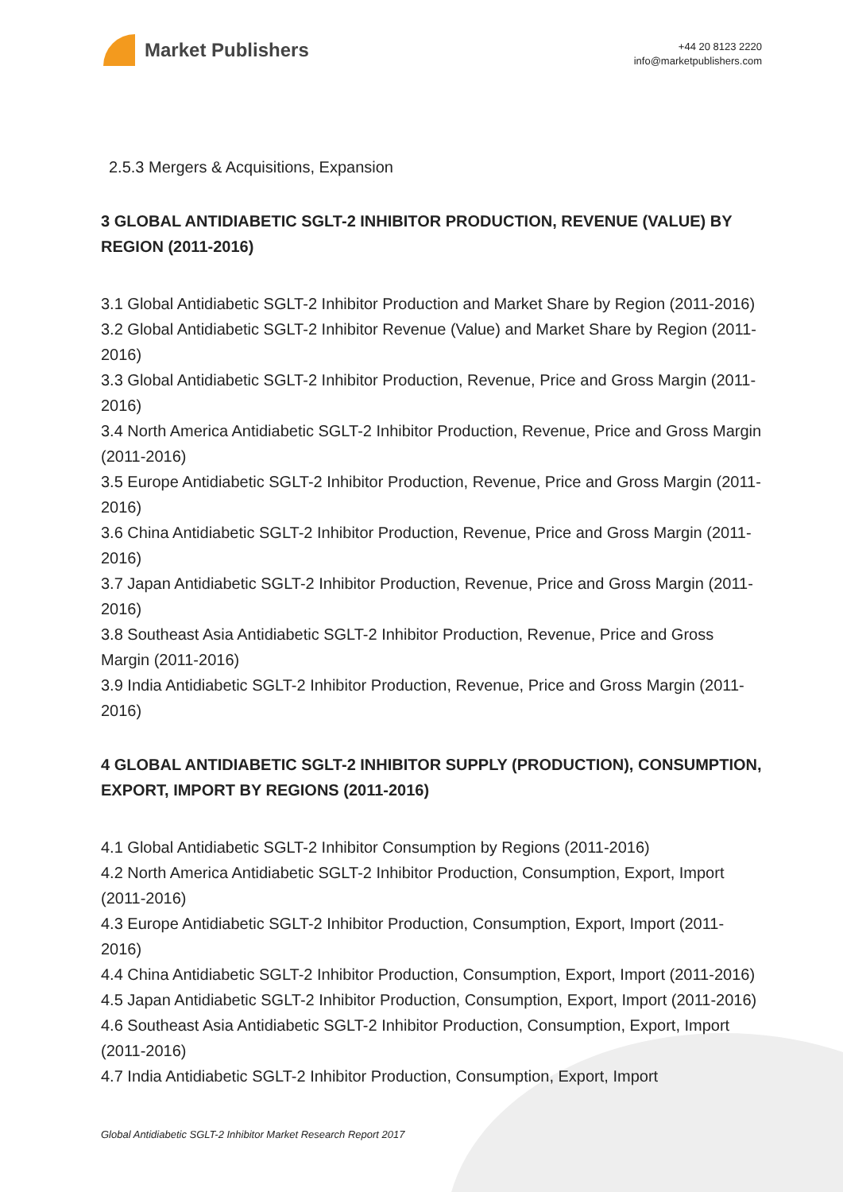Market Publishers
+44 20 8123 2220
info@marketpublishers.com
2.5.3 Mergers & Acquisitions, Expansion
3 GLOBAL ANTIDIABETIC SGLT-2 INHIBITOR PRODUCTION, REVENUE (VALUE) BY REGION (2011-2016)
3.1 Global Antidiabetic SGLT-2 Inhibitor Production and Market Share by Region (2011-2016)
3.2 Global Antidiabetic SGLT-2 Inhibitor Revenue (Value) and Market Share by Region (2011-2016)
3.3 Global Antidiabetic SGLT-2 Inhibitor Production, Revenue, Price and Gross Margin (2011-2016)
3.4 North America Antidiabetic SGLT-2 Inhibitor Production, Revenue, Price and Gross Margin (2011-2016)
3.5 Europe Antidiabetic SGLT-2 Inhibitor Production, Revenue, Price and Gross Margin (2011-2016)
3.6 China Antidiabetic SGLT-2 Inhibitor Production, Revenue, Price and Gross Margin (2011-2016)
3.7 Japan Antidiabetic SGLT-2 Inhibitor Production, Revenue, Price and Gross Margin (2011-2016)
3.8 Southeast Asia Antidiabetic SGLT-2 Inhibitor Production, Revenue, Price and Gross Margin (2011-2016)
3.9 India Antidiabetic SGLT-2 Inhibitor Production, Revenue, Price and Gross Margin (2011-2016)
4 GLOBAL ANTIDIABETIC SGLT-2 INHIBITOR SUPPLY (PRODUCTION), CONSUMPTION, EXPORT, IMPORT BY REGIONS (2011-2016)
4.1 Global Antidiabetic SGLT-2 Inhibitor Consumption by Regions (2011-2016)
4.2 North America Antidiabetic SGLT-2 Inhibitor Production, Consumption, Export, Import (2011-2016)
4.3 Europe Antidiabetic SGLT-2 Inhibitor Production, Consumption, Export, Import (2011-2016)
4.4 China Antidiabetic SGLT-2 Inhibitor Production, Consumption, Export, Import (2011-2016)
4.5 Japan Antidiabetic SGLT-2 Inhibitor Production, Consumption, Export, Import (2011-2016)
4.6 Southeast Asia Antidiabetic SGLT-2 Inhibitor Production, Consumption, Export, Import (2011-2016)
4.7 India Antidiabetic SGLT-2 Inhibitor Production, Consumption, Export, Import
Global Antidiabetic SGLT-2 Inhibitor Market Research Report 2017